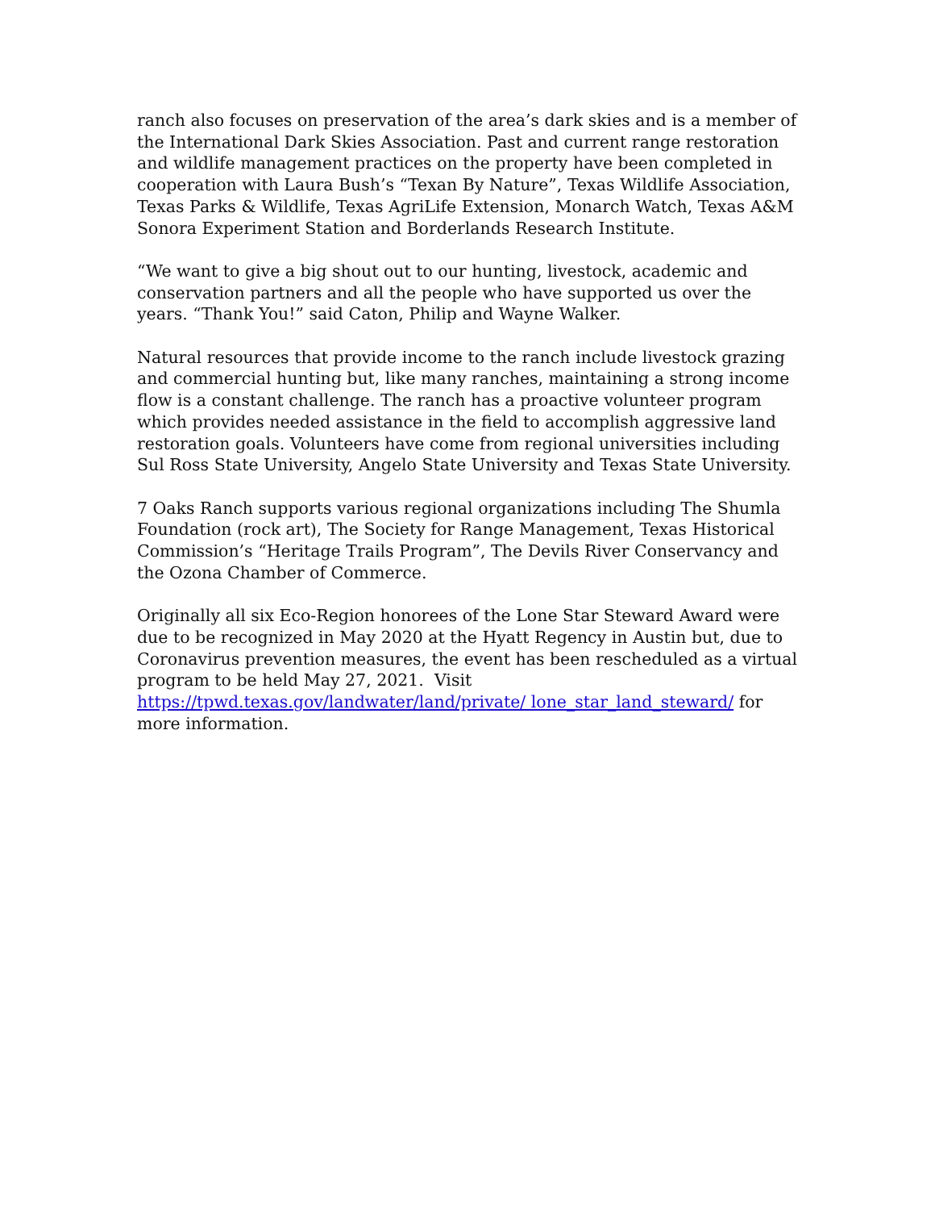ranch also focuses on preservation of the area’s dark skies and is a member of the International Dark Skies Association. Past and current range restoration and wildlife management practices on the property have been completed in cooperation with Laura Bush’s “Texan By Nature”, Texas Wildlife Association, Texas Parks & Wildlife, Texas AgriLife Extension, Monarch Watch, Texas A&M Sonora Experiment Station and Borderlands Research Institute.
“We want to give a big shout out to our hunting, livestock, academic and conservation partners and all the people who have supported us over the years. “Thank You!” said Caton, Philip and Wayne Walker.
Natural resources that provide income to the ranch include livestock grazing and commercial hunting but, like many ranches, maintaining a strong income flow is a constant challenge. The ranch has a proactive volunteer program which provides needed assistance in the field to accomplish aggressive land restoration goals. Volunteers have come from regional universities including Sul Ross State University, Angelo State University and Texas State University.
7 Oaks Ranch supports various regional organizations including The Shumla Foundation (rock art), The Society for Range Management, Texas Historical Commission’s “Heritage Trails Program”, The Devils River Conservancy and the Ozona Chamber of Commerce.
Originally all six Eco-Region honorees of the Lone Star Steward Award were due to be recognized in May 2020 at the Hyatt Regency in Austin but, due to Coronavirus prevention measures, the event has been rescheduled as a virtual program to be held May 27, 2021. Visit https://tpwd.texas.gov/landwater/land/private/ lone_star_land_steward/ for more information.